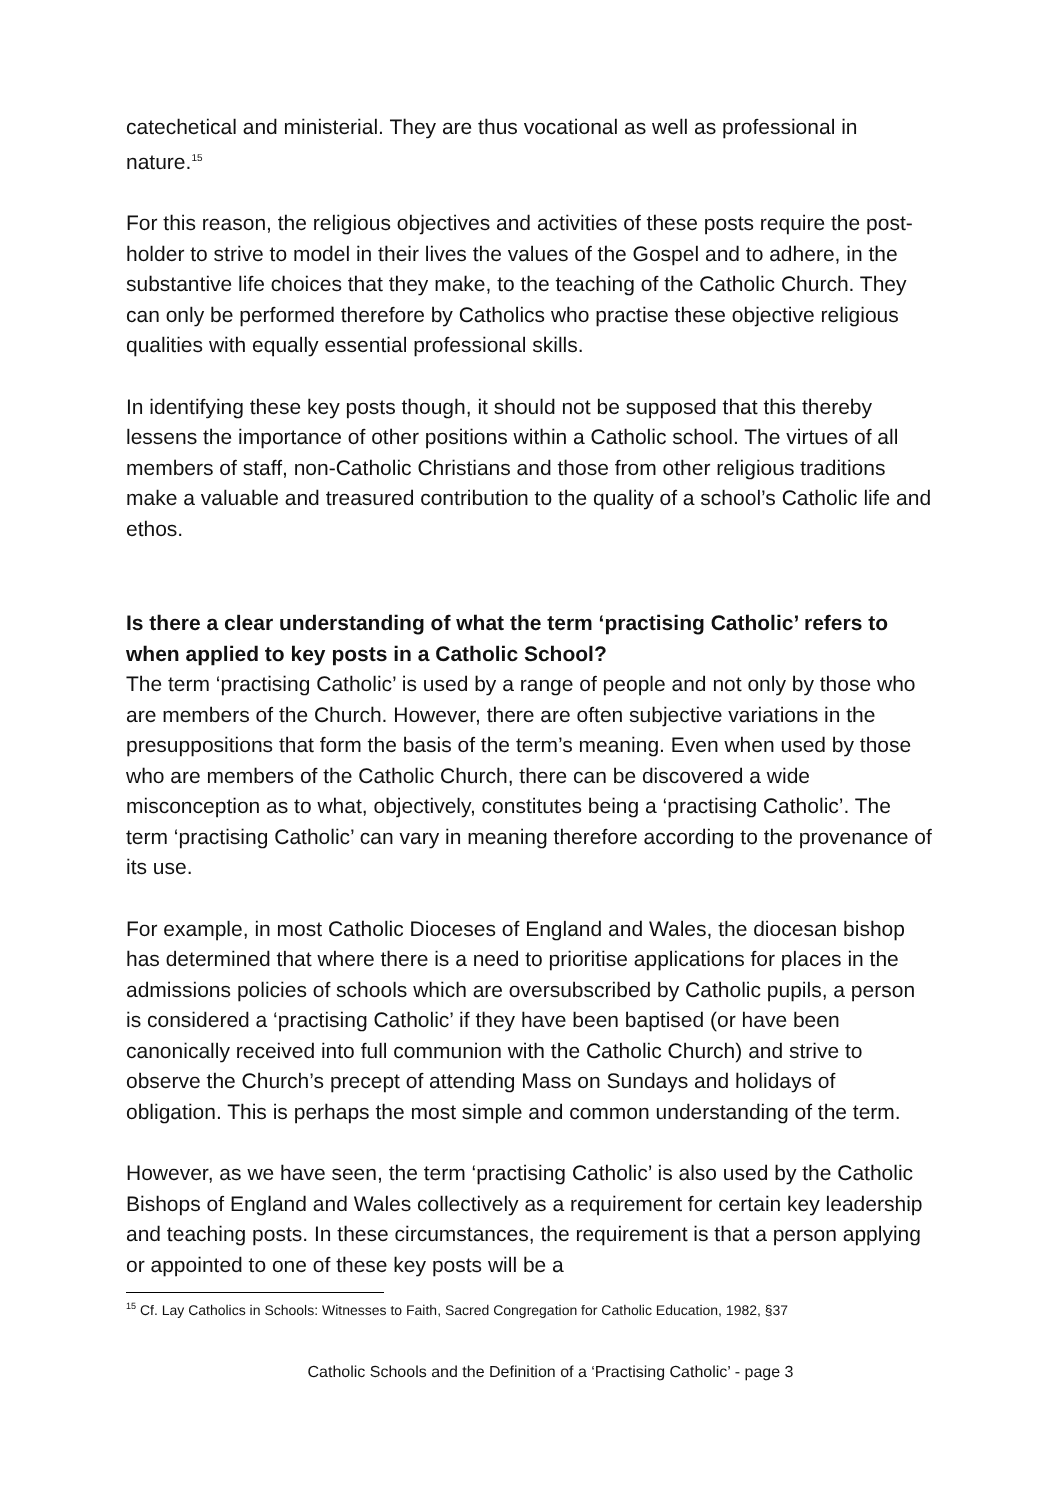catechetical and ministerial. They are thus vocational as well as professional in nature.<sup>15</sup>
For this reason, the religious objectives and activities of these posts require the post-holder to strive to model in their lives the values of the Gospel and to adhere, in the substantive life choices that they make, to the teaching of the Catholic Church. They can only be performed therefore by Catholics who practise these objective religious qualities with equally essential professional skills.
In identifying these key posts though, it should not be supposed that this thereby lessens the importance of other positions within a Catholic school. The virtues of all members of staff, non-Catholic Christians and those from other religious traditions make a valuable and treasured contribution to the quality of a school’s Catholic life and ethos.
Is there a clear understanding of what the term ‘practising Catholic’ refers to when applied to key posts in a Catholic School?
The term ‘practising Catholic’ is used by a range of people and not only by those who are members of the Church. However, there are often subjective variations in the presuppositions that form the basis of the term’s meaning. Even when used by those who are members of the Catholic Church, there can be discovered a wide misconception as to what, objectively, constitutes being a ‘practising Catholic’. The term ‘practising Catholic’ can vary in meaning therefore according to the provenance of its use.
For example, in most Catholic Dioceses of England and Wales, the diocesan bishop has determined that where there is a need to prioritise applications for places in the admissions policies of schools which are oversubscribed by Catholic pupils, a person is considered a ‘practising Catholic’ if they have been baptised (or have been canonically received into full communion with the Catholic Church) and strive to observe the Church’s precept of attending Mass on Sundays and holidays of obligation. This is perhaps the most simple and common understanding of the term.
However, as we have seen, the term ‘practising Catholic’ is also used by the Catholic Bishops of England and Wales collectively as a requirement for certain key leadership and teaching posts. In these circumstances, the requirement is that a person applying or appointed to one of these key posts will be a
<sup>15</sup> Cf. Lay Catholics in Schools: Witnesses to Faith, Sacred Congregation for Catholic Education, 1982, §37
Catholic Schools and the Definition of a ‘Practising Catholic’ - page 3